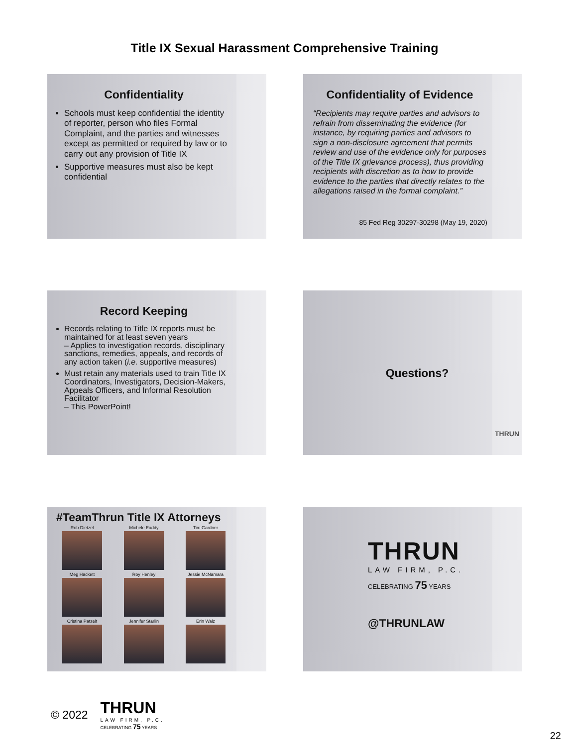Title IX Sexual Harassment Comprehensive Training
Confidentiality
Schools must keep confidential the identity of reporter, person who files Formal Complaint, and the parties and witnesses except as permitted or required by law or to carry out any provision of Title IX
Supportive measures must also be kept confidential
Confidentiality of Evidence
“Recipients may require parties and advisors to refrain from disseminating the evidence (for instance, by requiring parties and advisors to sign a non-disclosure agreement that permits review and use of the evidence only for purposes of the Title IX grievance process), thus providing recipients with discretion as to how to provide evidence to the parties that directly relates to the allegations raised in the formal complaint.”
85 Fed Reg 30297-30298 (May 19, 2020)
Record Keeping
Records relating to Title IX reports must be maintained for at least seven years
– Applies to investigation records, disciplinary sanctions, remedies, appeals, and records of any action taken (i.e. supportive measures)
Must retain any materials used to train Title IX Coordinators, Investigators, Decision-Makers, Appeals Officers, and Informal Resolution Facilitator
– This PowerPoint!
Questions?
THRUN
#TeamThrun Title IX Attorneys
Rob Dietzel
Michele Eaddy
Tim Gardner
Meg Hackett
Roy Henley
Jessie McNamara
Cristina Patzelt
Jennifer Starlin
Erin Walz
THRUN
LAW FIRM, P.C.
CELEBRATING 75 YEARS
@THRUNLAW
© 2022
THRUN
LAW FIRM, P.C.
CELEBRATING 75 YEARS
22